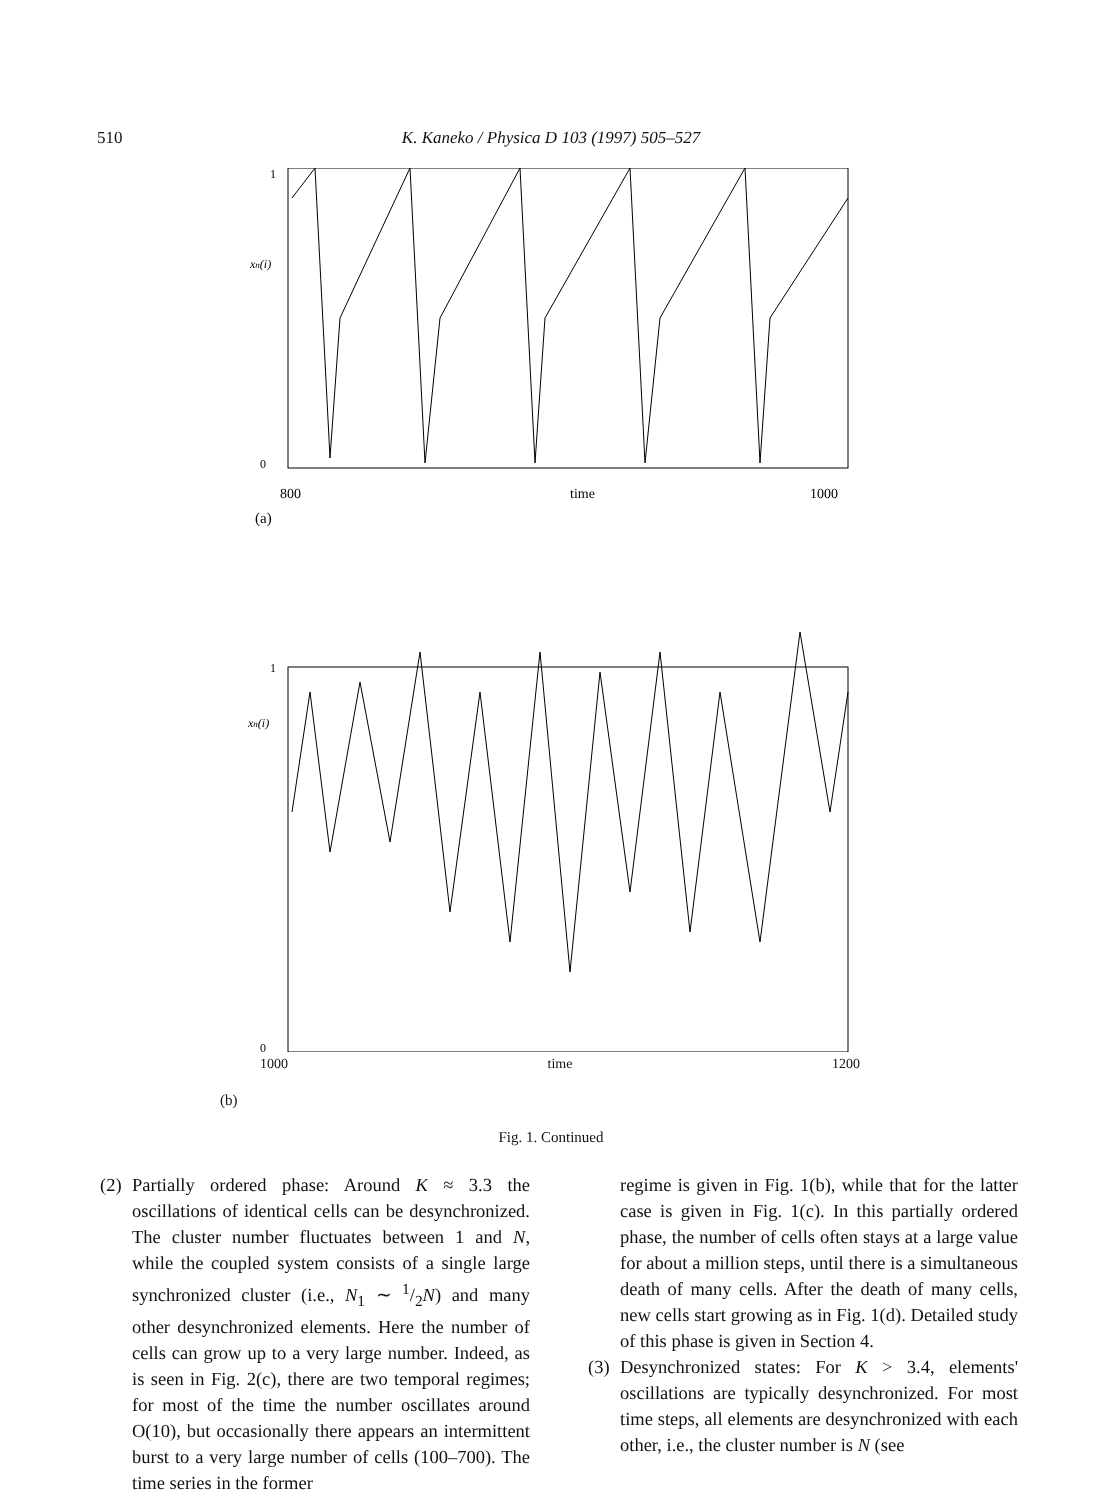510
K. Kaneko / Physica D 103 (1997) 505–527
1
xn(i)
0
800
time
1000
(a)
1
xn(i)
0
1000 time 1200
(b)
Fig. 1. Continued
(2)
Partially ordered phase: Around K ≈ 3.3 the oscillations of identical cells can be desynchronized. The cluster number fluctuates between 1 and N, while the coupled system consists of a single large synchronized cluster (i.e., N<sub>1</sub> ∼ 1/2N) and many other desynchronized elements. Here the number of cells can grow up to a very large number. Indeed, as is seen in Fig. 2(c), there are two temporal regimes; for most of the time the number oscillates around O(10), but occasionally there appears an intermittent burst to a very large number of cells (100–700). The time series in the former
regime is given in Fig. 1(b), while that for the latter case is given in Fig. 1(c). In this partially ordered phase, the number of cells often stays at a large value for about a million steps, until there is a simultaneous death of many cells. After the death of many cells, new cells start growing as in Fig. 1(d). Detailed study of this phase is given in Section 4.
(3)
Desynchronized states: For K > 3.4, elements' oscillations are typically desynchronized. For most time steps, all elements are desynchronized with each other, i.e., the cluster number is N (see